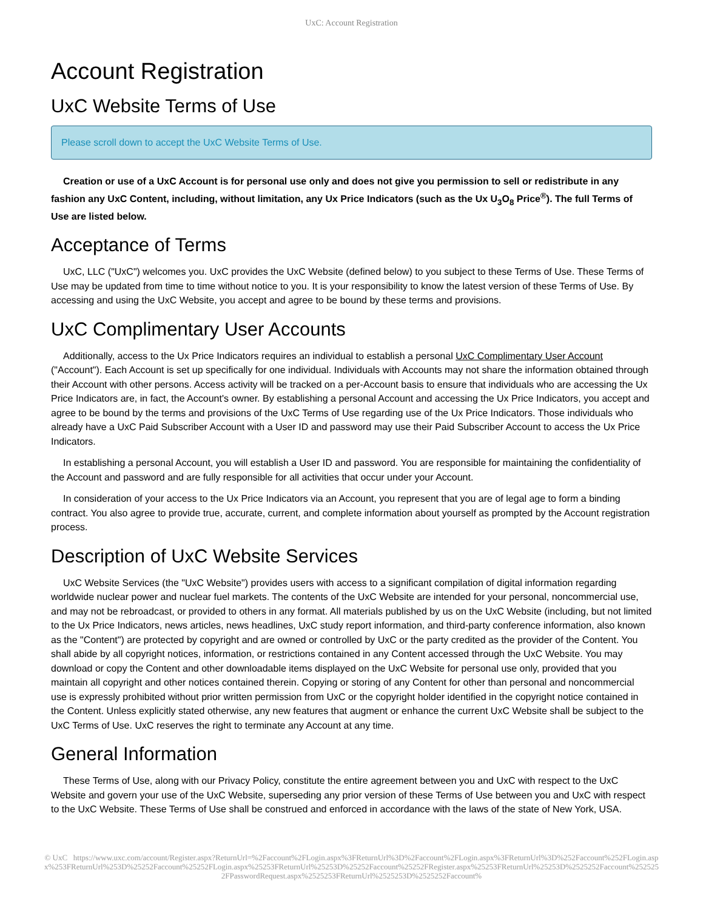UxC: Account Registration
Account Registration
UxC Website Terms of Use
Please scroll down to accept the UxC Website Terms of Use.
Creation or use of a UxC Account is for personal use only and does not give you permission to sell or redistribute in any fashion any UxC Content, including, without limitation, any Ux Price Indicators (such as the Ux U<sub>3</sub>O<sub>8</sub> Price<sup>®</sup>). The full Terms of Use are listed below.
Acceptance of Terms
UxC, LLC ("UxC") welcomes you. UxC provides the UxC Website (defined below) to you subject to these Terms of Use. These Terms of Use may be updated from time to time without notice to you. It is your responsibility to know the latest version of these Terms of Use. By accessing and using the UxC Website, you accept and agree to be bound by these terms and provisions.
UxC Complimentary User Accounts
Additionally, access to the Ux Price Indicators requires an individual to establish a personal UxC Complimentary User Account ("Account"). Each Account is set up specifically for one individual. Individuals with Accounts may not share the information obtained through their Account with other persons. Access activity will be tracked on a per-Account basis to ensure that individuals who are accessing the Ux Price Indicators are, in fact, the Account's owner. By establishing a personal Account and accessing the Ux Price Indicators, you accept and agree to be bound by the terms and provisions of the UxC Terms of Use regarding use of the Ux Price Indicators. Those individuals who already have a UxC Paid Subscriber Account with a User ID and password may use their Paid Subscriber Account to access the Ux Price Indicators.
In establishing a personal Account, you will establish a User ID and password. You are responsible for maintaining the confidentiality of the Account and password and are fully responsible for all activities that occur under your Account.
In consideration of your access to the Ux Price Indicators via an Account, you represent that you are of legal age to form a binding contract. You also agree to provide true, accurate, current, and complete information about yourself as prompted by the Account registration process.
Description of UxC Website Services
UxC Website Services (the "UxC Website") provides users with access to a significant compilation of digital information regarding worldwide nuclear power and nuclear fuel markets. The contents of the UxC Website are intended for your personal, noncommercial use, and may not be rebroadcast, or provided to others in any format. All materials published by us on the UxC Website (including, but not limited to the Ux Price Indicators, news articles, news headlines, UxC study report information, and third-party conference information, also known as the "Content") are protected by copyright and are owned or controlled by UxC or the party credited as the provider of the Content. You shall abide by all copyright notices, information, or restrictions contained in any Content accessed through the UxC Website. You may download or copy the Content and other downloadable items displayed on the UxC Website for personal use only, provided that you maintain all copyright and other notices contained therein. Copying or storing of any Content for other than personal and noncommercial use is expressly prohibited without prior written permission from UxC or the copyright holder identified in the copyright notice contained in the Content. Unless explicitly stated otherwise, any new features that augment or enhance the current UxC Website shall be subject to the UxC Terms of Use. UxC reserves the right to terminate any Account at any time.
General Information
These Terms of Use, along with our Privacy Policy, constitute the entire agreement between you and UxC with respect to the UxC Website and govern your use of the UxC Website, superseding any prior version of these Terms of Use between you and UxC with respect to the UxC Website. These Terms of Use shall be construed and enforced in accordance with the laws of the state of New York, USA.
© UxC https://www.uxc.com/account/Register.aspx?ReturnUrl=%2Faccount%2FLogin.aspx%3FReturnUrl%3D%2Faccount%2FLogin.aspx%3FReturnUrl%3D%252Faccount%252FLogin.aspx%253FReturnUrl%253D%25252Faccount%25252FLogin.aspx%25253FReturnUrl%25253D%25252Faccount%25252FRegister.aspx%25253FReturnUrl%25253D%2525252Faccount%2525252FPasswordRequest.aspx%2525253FReturnUrl%2525253D%2525252Faccount%